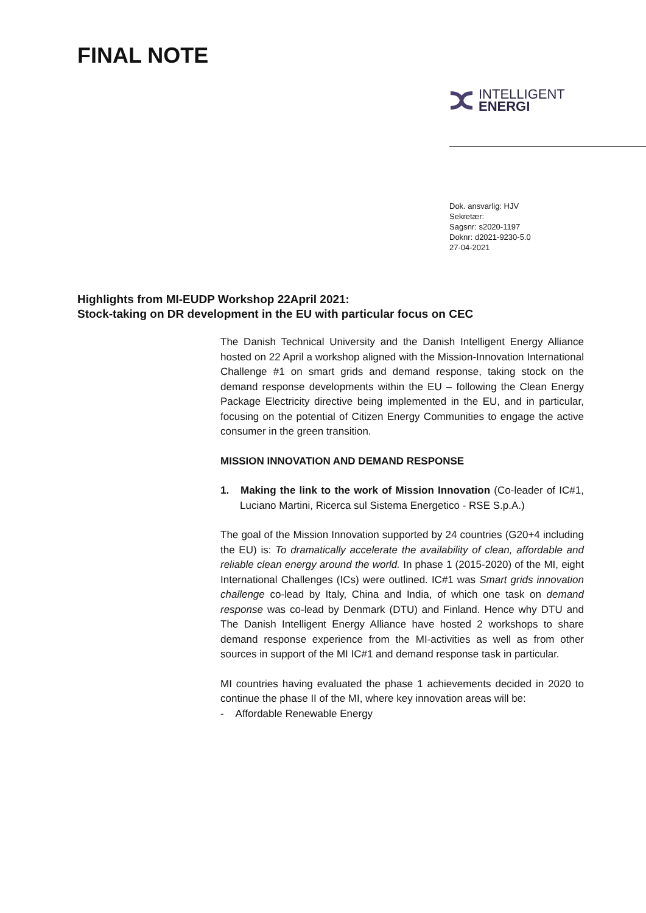FINAL NOTE
INTELLIGENT
ENERGI
Dok. ansvarlig: HJV
Sekretær:
Sagsnr: s2020-1197
Doknr: d2021-9230-5.0
27-04-2021
Highlights from MI-EUDP Workshop 22April 2021:
Stock-taking on DR development in the EU with particular focus on CEC
The Danish Technical University and the Danish Intelligent Energy Alliance hosted on 22 April a workshop aligned with the Mission-Innovation International Challenge #1 on smart grids and demand response, taking stock on the demand response developments within the EU – following the Clean Energy Package Electricity directive being implemented in the EU, and in particular, focusing on the potential of Citizen Energy Communities to engage the active consumer in the green transition.
MISSION INNOVATION AND DEMAND RESPONSE
1. Making the link to the work of Mission Innovation (Co-leader of IC#1, Luciano Martini, Ricerca sul Sistema Energetico - RSE S.p.A.)
The goal of the Mission Innovation supported by 24 countries (G20+4 including the EU) is: To dramatically accelerate the availability of clean, affordable and reliable clean energy around the world. In phase 1 (2015-2020) of the MI, eight International Challenges (ICs) were outlined. IC#1 was Smart grids innovation challenge co-lead by Italy, China and India, of which one task on demand response was co-lead by Denmark (DTU) and Finland. Hence why DTU and The Danish Intelligent Energy Alliance have hosted 2 workshops to share demand response experience from the MI-activities as well as from other sources in support of the MI IC#1 and demand response task in particular.
MI countries having evaluated the phase 1 achievements decided in 2020 to continue the phase II of the MI, where key innovation areas will be:
- Affordable Renewable Energy